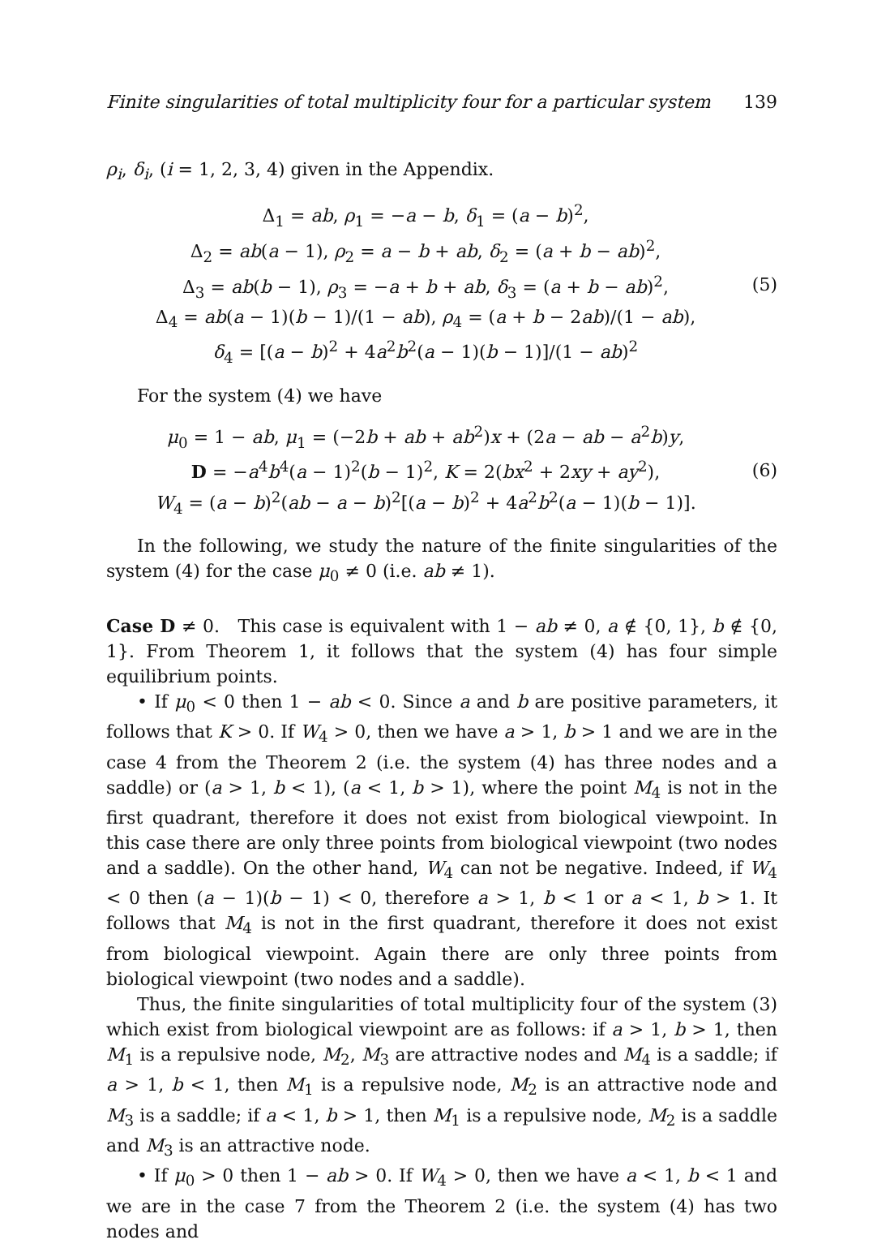Finite singularities of total multiplicity four for a particular system 139
ρ<sub>i</sub>, δ<sub>i</sub>, (i = 1, 2, 3, 4) given in the Appendix.
Δ<sub>1</sub> = ab, ρ<sub>1</sub> = −a − b, δ<sub>1</sub> = (a − b)<sup>2</sup>,
Δ<sub>2</sub> = ab(a − 1), ρ<sub>2</sub> = a − b + ab, δ<sub>2</sub> = (a + b − ab)<sup>2</sup>,
Δ<sub>3</sub> = ab(b − 1), ρ<sub>3</sub> = −a + b + ab, δ<sub>3</sub> = (a + b − ab)<sup>2</sup>,
Δ<sub>4</sub> = ab(a − 1)(b − 1)/(1 − ab), ρ<sub>4</sub> = (a + b − 2ab)/(1 − ab),
δ<sub>4</sub> = [(a − b)<sup>2</sup> + 4a<sup>2</sup>b<sup>2</sup>(a − 1)(b − 1)]/(1 − ab)<sup>2</sup>
(5)
For the system (4) we have
μ<sub>0</sub> = 1 − ab, μ<sub>1</sub> = (−2b + ab + ab<sup>2</sup>)x + (2a − ab − a<sup>2</sup>b)y,
D = −a<sup>4</sup>b<sup>4</sup>(a − 1)<sup>2</sup>(b − 1)<sup>2</sup>, K = 2(bx<sup>2</sup> + 2xy + ay<sup>2</sup>),
W<sub>4</sub> = (a − b)<sup>2</sup>(ab − a − b)<sup>2</sup>[(a − b)<sup>2</sup> + 4a<sup>2</sup>b<sup>2</sup>(a − 1)(b − 1)].
(6)
In the following, we study the nature of the finite singularities of the system (4) for the case μ<sub>0</sub> ≠ 0 (i.e. ab ≠ 1).
Case D ≠ 0. This case is equivalent with 1 − ab ≠ 0, a ∉ {0, 1}, b ∉ {0, 1}. From Theorem 1, it follows that the system (4) has four simple equilibrium points.
• If μ<sub>0</sub> < 0 then 1 − ab < 0. Since a and b are positive parameters, it follows that K > 0. If W<sub>4</sub> > 0, then we have a > 1, b > 1 and we are in the case 4 from the Theorem 2 (i.e. the system (4) has three nodes and a saddle) or (a > 1, b < 1), (a < 1, b > 1), where the point M<sub>4</sub> is not in the first quadrant, therefore it does not exist from biological viewpoint. In this case there are only three points from biological viewpoint (two nodes and a saddle). On the other hand, W<sub>4</sub> can not be negative. Indeed, if W<sub>4</sub> < 0 then (a − 1)(b − 1) < 0, therefore a > 1, b < 1 or a < 1, b > 1. It follows that M<sub>4</sub> is not in the first quadrant, therefore it does not exist from biological viewpoint. Again there are only three points from biological viewpoint (two nodes and a saddle).
Thus, the finite singularities of total multiplicity four of the system (3) which exist from biological viewpoint are as follows: if a > 1, b > 1, then M<sub>1</sub> is a repulsive node, M<sub>2</sub>, M<sub>3</sub> are attractive nodes and M<sub>4</sub> is a saddle; if a > 1, b < 1, then M<sub>1</sub> is a repulsive node, M<sub>2</sub> is an attractive node and M<sub>3</sub> is a saddle; if a < 1, b > 1, then M<sub>1</sub> is a repulsive node, M<sub>2</sub> is a saddle and M<sub>3</sub> is an attractive node.
• If μ<sub>0</sub> > 0 then 1 − ab > 0. If W<sub>4</sub> > 0, then we have a < 1, b < 1 and we are in the case 7 from the Theorem 2 (i.e. the system (4) has two nodes and